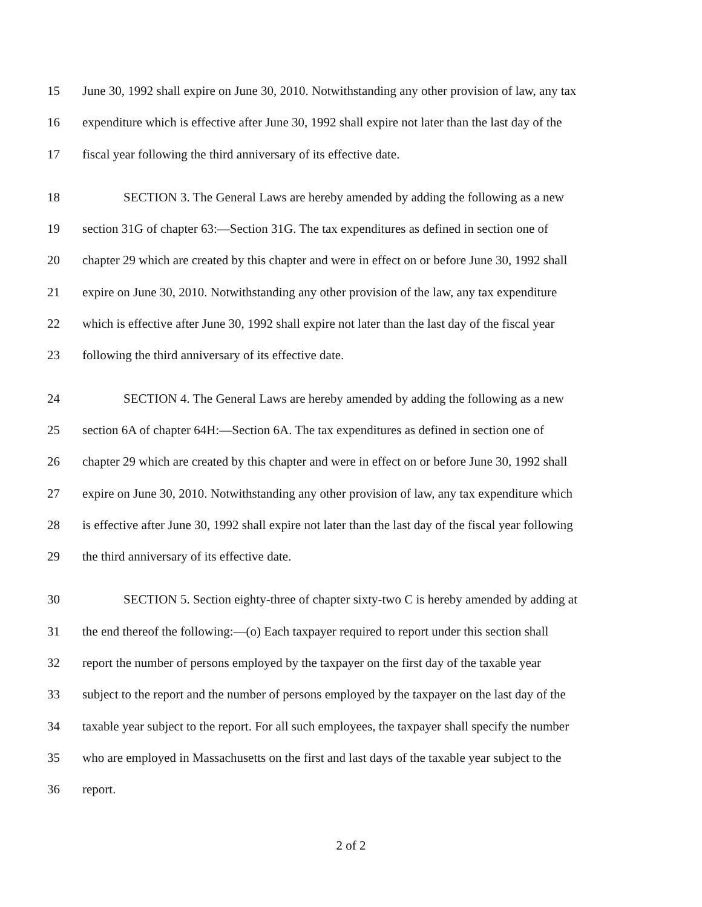15 June 30, 1992 shall expire on June 30, 2010. Notwithstanding any other provision of law, any tax
16 expenditure which is effective after June 30, 1992 shall expire not later than the last day of the
17 fiscal year following the third anniversary of its effective date.
18 SECTION 3. The General Laws are hereby amended by adding the following as a new
19 section 31G of chapter 63:—Section 31G. The tax expenditures as defined in section one of
20 chapter 29 which are created by this chapter and were in effect on or before June 30, 1992 shall
21 expire on June 30, 2010. Notwithstanding any other provision of the law, any tax expenditure
22 which is effective after June 30, 1992 shall expire not later than the last day of the fiscal year
23 following the third anniversary of its effective date.
24 SECTION 4. The General Laws are hereby amended by adding the following as a new
25 section 6A of chapter 64H:—Section 6A. The tax expenditures as defined in section one of
26 chapter 29 which are created by this chapter and were in effect on or before June 30, 1992 shall
27 expire on June 30, 2010. Notwithstanding any other provision of law, any tax expenditure which
28 is effective after June 30, 1992 shall expire not later than the last day of the fiscal year following
29 the third anniversary of its effective date.
30 SECTION 5. Section eighty-three of chapter sixty-two C is hereby amended by adding at
31 the end thereof the following:—(o) Each taxpayer required to report under this section shall
32 report the number of persons employed by the taxpayer on the first day of the taxable year
33 subject to the report and the number of persons employed by the taxpayer on the last day of the
34 taxable year subject to the report. For all such employees, the taxpayer shall specify the number
35 who are employed in Massachusetts on the first and last days of the taxable year subject to the
36 report.
2 of 2